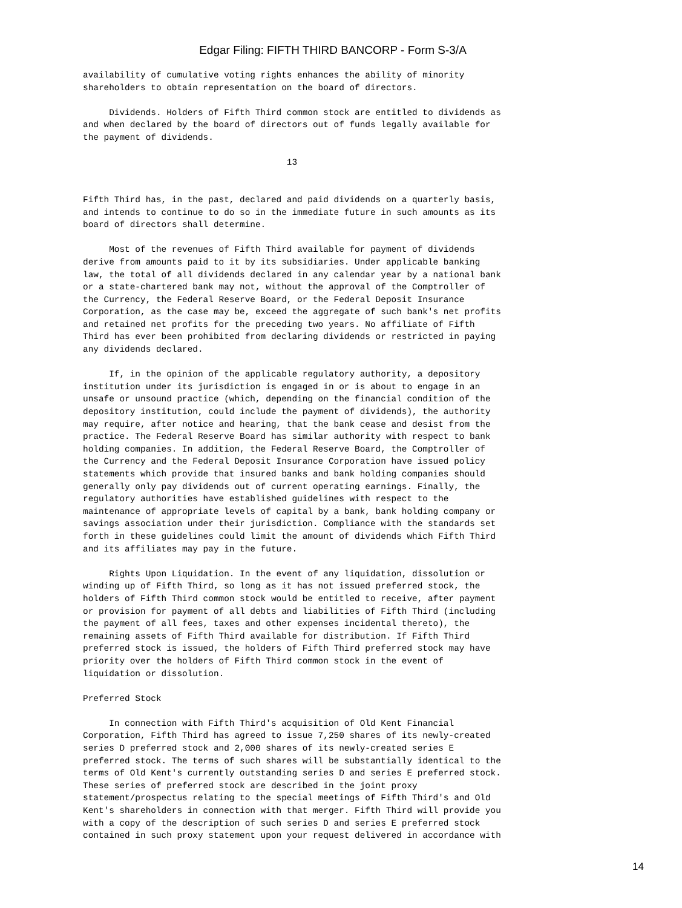Edgar Filing: FIFTH THIRD BANCORP - Form S-3/A
availability of cumulative voting rights enhances the ability of minority
shareholders to obtain representation on the board of directors.

     Dividends. Holders of Fifth Third common stock are entitled to dividends as
and when declared by the board of directors out of funds legally available for
the payment of dividends.

                                       13


Fifth Third has, in the past, declared and paid dividends on a quarterly basis,
and intends to continue to do so in the immediate future in such amounts as its
board of directors shall determine.

     Most of the revenues of Fifth Third available for payment of dividends
derive from amounts paid to it by its subsidiaries. Under applicable banking
law, the total of all dividends declared in any calendar year by a national bank
or a state-chartered bank may not, without the approval of the Comptroller of
the Currency, the Federal Reserve Board, or the Federal Deposit Insurance
Corporation, as the case may be, exceed the aggregate of such bank's net profits
and retained net profits for the preceding two years. No affiliate of Fifth
Third has ever been prohibited from declaring dividends or restricted in paying
any dividends declared.

     If, in the opinion of the applicable regulatory authority, a depository
institution under its jurisdiction is engaged in or is about to engage in an
unsafe or unsound practice (which, depending on the financial condition of the
depository institution, could include the payment of dividends), the authority
may require, after notice and hearing, that the bank cease and desist from the
practice. The Federal Reserve Board has similar authority with respect to bank
holding companies. In addition, the Federal Reserve Board, the Comptroller of
the Currency and the Federal Deposit Insurance Corporation have issued policy
statements which provide that insured banks and bank holding companies should
generally only pay dividends out of current operating earnings. Finally, the
regulatory authorities have established guidelines with respect to the
maintenance of appropriate levels of capital by a bank, bank holding company or
savings association under their jurisdiction. Compliance with the standards set
forth in these guidelines could limit the amount of dividends which Fifth Third
and its affiliates may pay in the future.

     Rights Upon Liquidation. In the event of any liquidation, dissolution or
winding up of Fifth Third, so long as it has not issued preferred stock, the
holders of Fifth Third common stock would be entitled to receive, after payment
or provision for payment of all debts and liabilities of Fifth Third (including
the payment of all fees, taxes and other expenses incidental thereto), the
remaining assets of Fifth Third available for distribution. If Fifth Third
preferred stock is issued, the holders of Fifth Third preferred stock may have
priority over the holders of Fifth Third common stock in the event of
liquidation or dissolution.

Preferred Stock

     In connection with Fifth Third's acquisition of Old Kent Financial
Corporation, Fifth Third has agreed to issue 7,250 shares of its newly-created
series D preferred stock and 2,000 shares of its newly-created series E
preferred stock. The terms of such shares will be substantially identical to the
terms of Old Kent's currently outstanding series D and series E preferred stock.
These series of preferred stock are described in the joint proxy
statement/prospectus relating to the special meetings of Fifth Third's and Old
Kent's shareholders in connection with that merger. Fifth Third will provide you
with a copy of the description of such series D and series E preferred stock
contained in such proxy statement upon your request delivered in accordance with
14